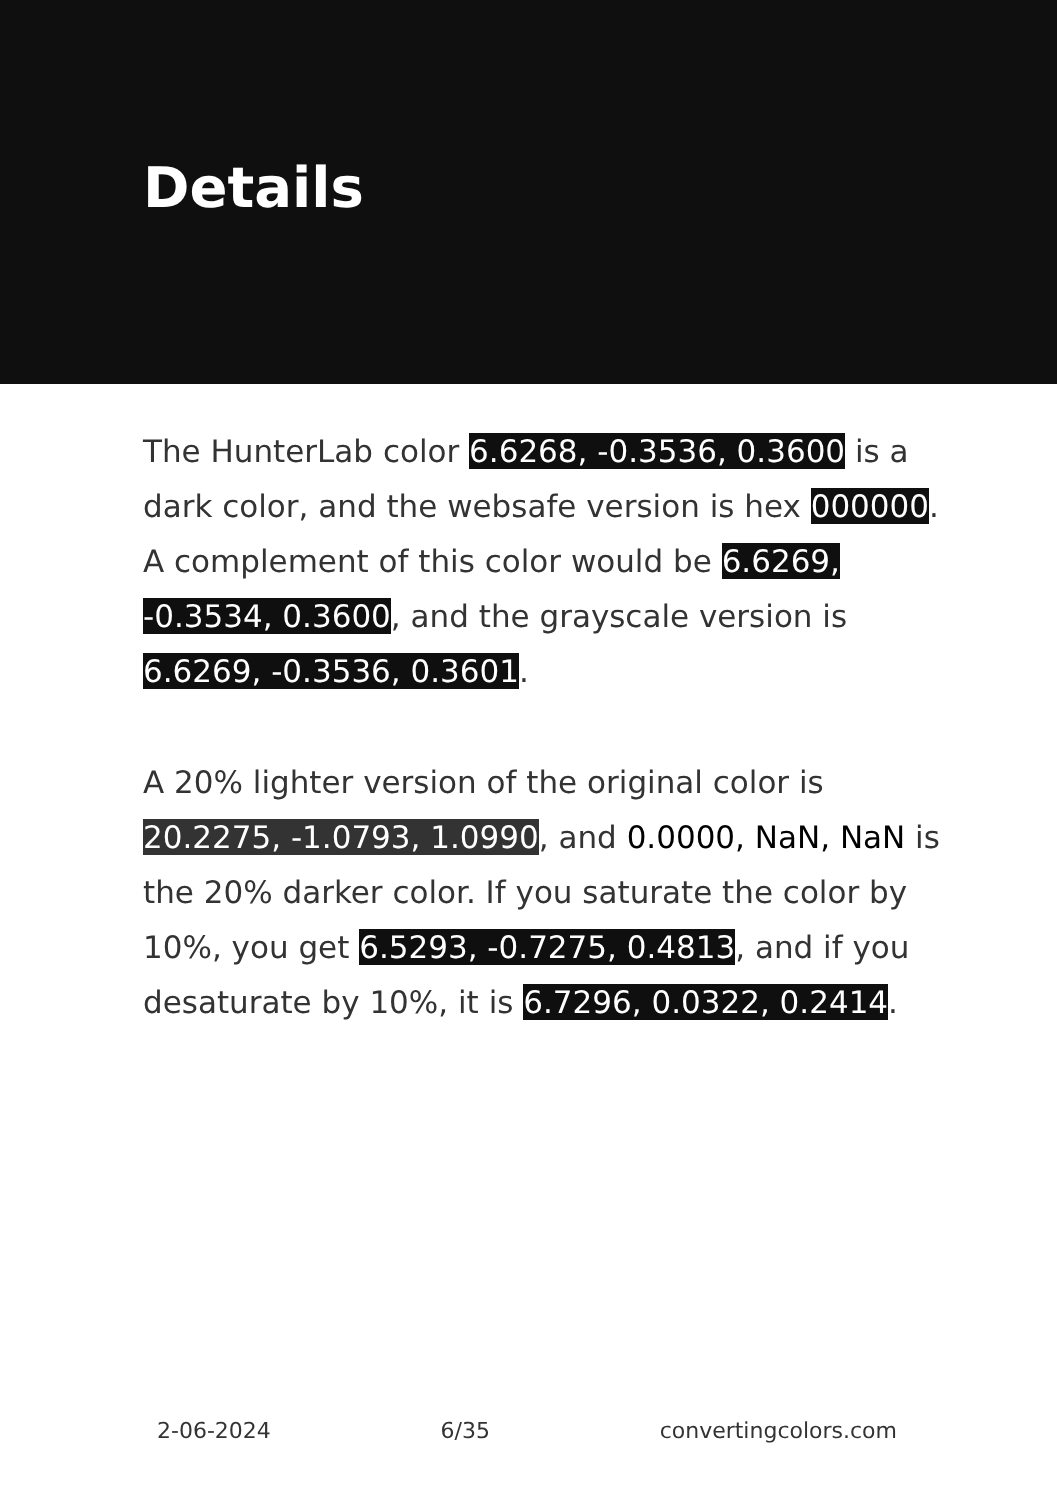Details
The HunterLab color 6.6268, -0.3536, 0.3600 is a dark color, and the websafe version is hex 000000. A complement of this color would be 6.6269, -0.3534, 0.3600, and the grayscale version is 6.6269, -0.3536, 0.3601.
A 20% lighter version of the original color is 20.2275, -1.0793, 1.0990, and 0.0000, NaN, NaN is the 20% darker color. If you saturate the color by 10%, you get 6.5293, -0.7275, 0.4813, and if you desaturate by 10%, it is 6.7296, 0.0322, 0.2414.
2-06-2024 6/35 convertingcolors.com